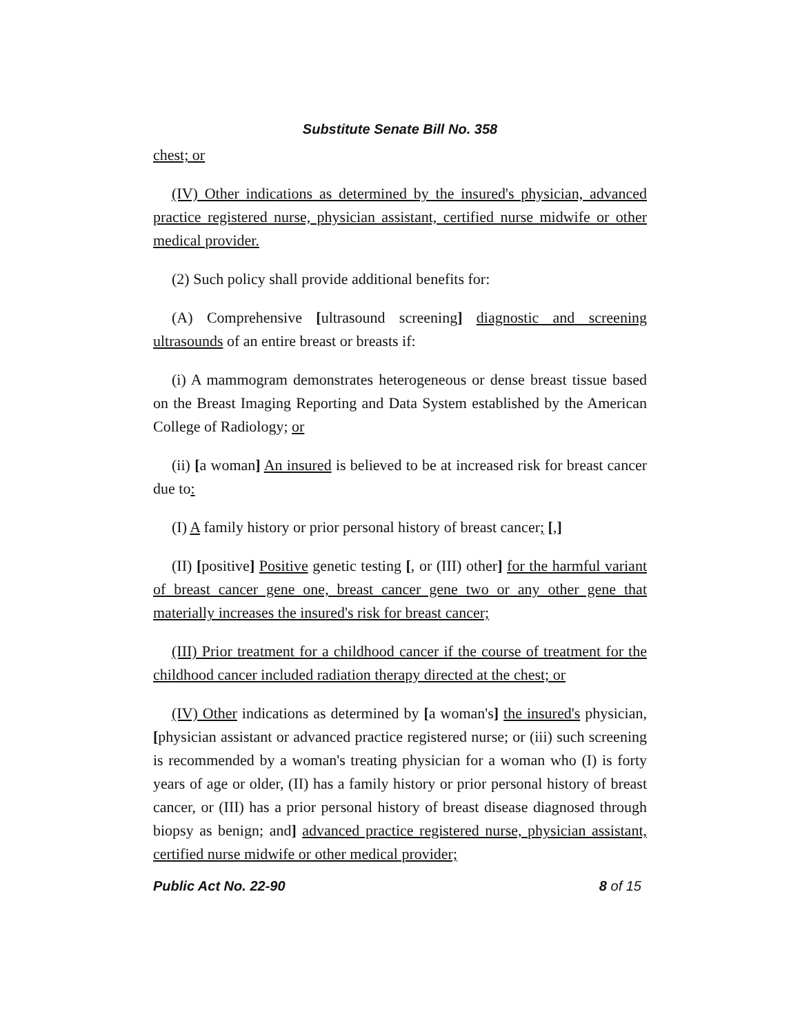Substitute Senate Bill No. 358
chest; or
(IV) Other indications as determined by the insured's physician, advanced practice registered nurse, physician assistant, certified nurse midwife or other medical provider.
(2) Such policy shall provide additional benefits for:
(A) Comprehensive [ultrasound screening] diagnostic and screening ultrasounds of an entire breast or breasts if:
(i) A mammogram demonstrates heterogeneous or dense breast tissue based on the Breast Imaging Reporting and Data System established by the American College of Radiology; or
(ii) [a woman] An insured is believed to be at increased risk for breast cancer due to:
(I) A family history or prior personal history of breast cancer; [,]
(II) [positive] Positive genetic testing [, or (III) other] for the harmful variant of breast cancer gene one, breast cancer gene two or any other gene that materially increases the insured's risk for breast cancer;
(III) Prior treatment for a childhood cancer if the course of treatment for the childhood cancer included radiation therapy directed at the chest; or
(IV) Other indications as determined by [a woman's] the insured's physician, [physician assistant or advanced practice registered nurse; or (iii) such screening is recommended by a woman's treating physician for a woman who (I) is forty years of age or older, (II) has a family history or prior personal history of breast cancer, or (III) has a prior personal history of breast disease diagnosed through biopsy as benign; and] advanced practice registered nurse, physician assistant, certified nurse midwife or other medical provider;
Public Act No. 22-90 8 of 15